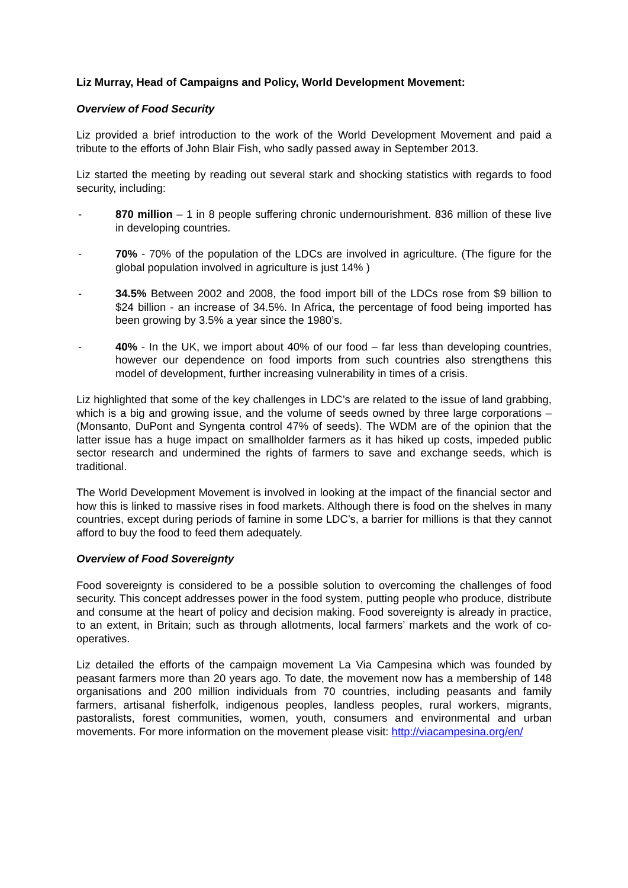Liz Murray, Head of Campaigns and Policy, World Development Movement:
Overview of Food Security
Liz provided a brief introduction to the work of the World Development Movement and paid a tribute to the efforts of John Blair Fish, who sadly passed away in September 2013.
Liz started the meeting by reading out several stark and shocking statistics with regards to food security, including:
- 870 million – 1 in 8 people suffering chronic undernourishment. 836 million of these live in developing countries.
- 70% - 70% of the population of the LDCs are involved in agriculture. (The figure for the global population involved in agriculture is just 14% )
- 34.5% Between 2002 and 2008, the food import bill of the LDCs rose from $9 billion to $24 billion - an increase of 34.5%. In Africa, the percentage of food being imported has been growing by 3.5% a year since the 1980’s.
- 40% - In the UK, we import about 40% of our food – far less than developing countries, however our dependence on food imports from such countries also strengthens this model of development, further increasing vulnerability in times of a crisis.
Liz highlighted that some of the key challenges in LDC’s are related to the issue of land grabbing, which is a big and growing issue, and the volume of seeds owned by three large corporations – (Monsanto, DuPont and Syngenta control 47% of seeds). The WDM are of the opinion that the latter issue has a huge impact on smallholder farmers as it has hiked up costs, impeded public sector research and undermined the rights of farmers to save and exchange seeds, which is traditional.
The World Development Movement is involved in looking at the impact of the financial sector and how this is linked to massive rises in food markets. Although there is food on the shelves in many countries, except during periods of famine in some LDC’s, a barrier for millions is that they cannot afford to buy the food to feed them adequately.
Overview of Food Sovereignty
Food sovereignty is considered to be a possible solution to overcoming the challenges of food security. This concept addresses power in the food system, putting people who produce, distribute and consume at the heart of policy and decision making. Food sovereignty is already in practice, to an extent, in Britain; such as through allotments, local farmers’ markets and the work of co-operatives.
Liz detailed the efforts of the campaign movement La Via Campesina which was founded by peasant farmers more than 20 years ago. To date, the movement now has a membership of 148 organisations and 200 million individuals from 70 countries, including peasants and family farmers, artisanal fisherfolk, indigenous peoples, landless peoples, rural workers, migrants, pastoralists, forest communities, women, youth, consumers and environmental and urban movements. For more information on the movement please visit: http://viacampesina.org/en/